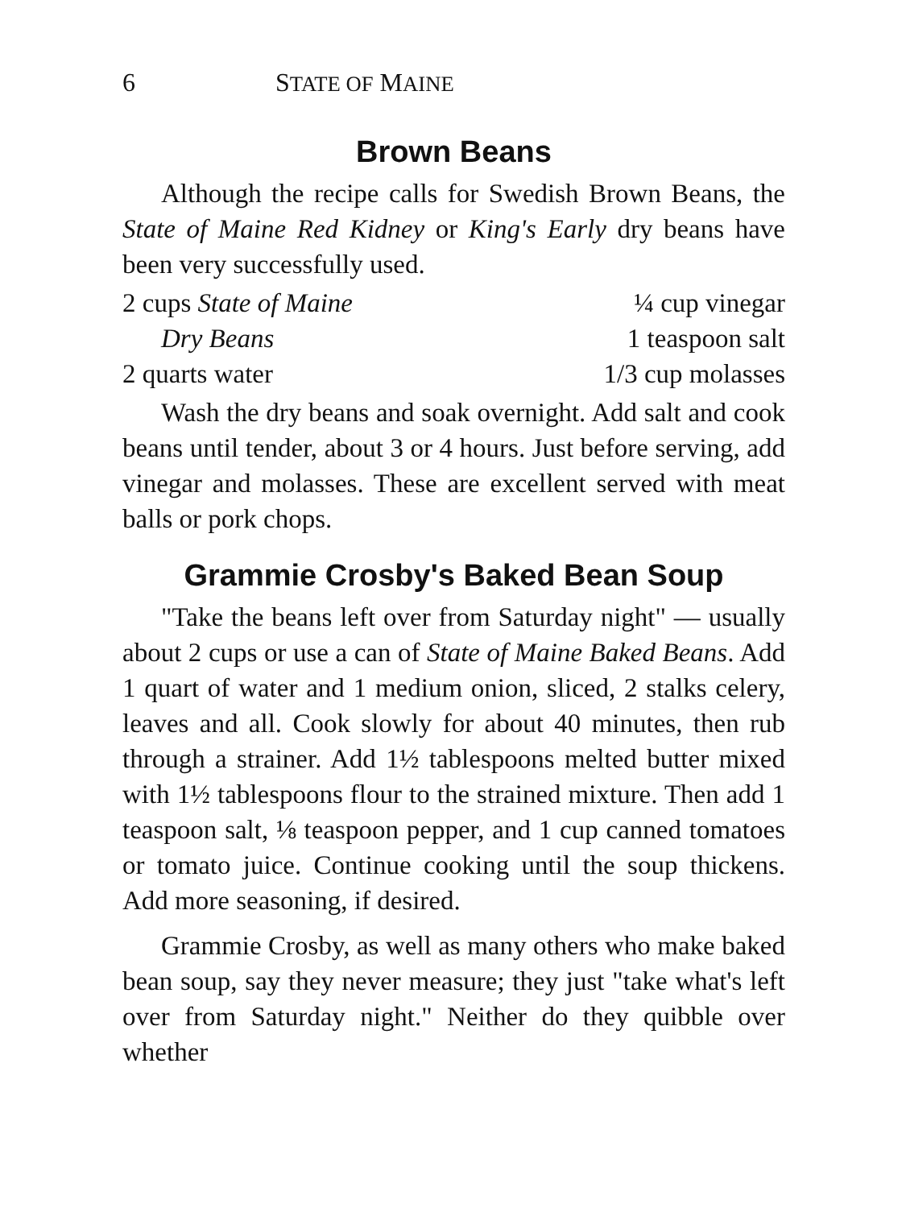6 STATE OF MAINE
Brown Beans
Although the recipe calls for Swedish Brown Beans, the State of Maine Red Kidney or King's Early dry beans have been very successfully used.
2 cups State of Maine
¼ cup vinegar
Dry Beans
1 teaspoon salt
2 quarts water
1/3 cup molasses
Wash the dry beans and soak overnight. Add salt and cook beans until tender, about 3 or 4 hours. Just before serving, add vinegar and molasses. These are excellent served with meat balls or pork chops.
Grammie Crosby's Baked Bean Soup
"Take the beans left over from Saturday night" — usually about 2 cups or use a can of State of Maine Baked Beans. Add 1 quart of water and 1 medium onion, sliced, 2 stalks celery, leaves and all. Cook slowly for about 40 minutes, then rub through a strainer. Add 1½ tablespoons melted butter mixed with 1½ tablespoons flour to the strained mixture. Then add 1 teaspoon salt, ⅛ teaspoon pepper, and 1 cup canned tomatoes or tomato juice. Continue cooking until the soup thickens. Add more seasoning, if desired.
Grammie Crosby, as well as many others who make baked bean soup, say they never measure; they just "take what's left over from Saturday night." Neither do they quibble over whether